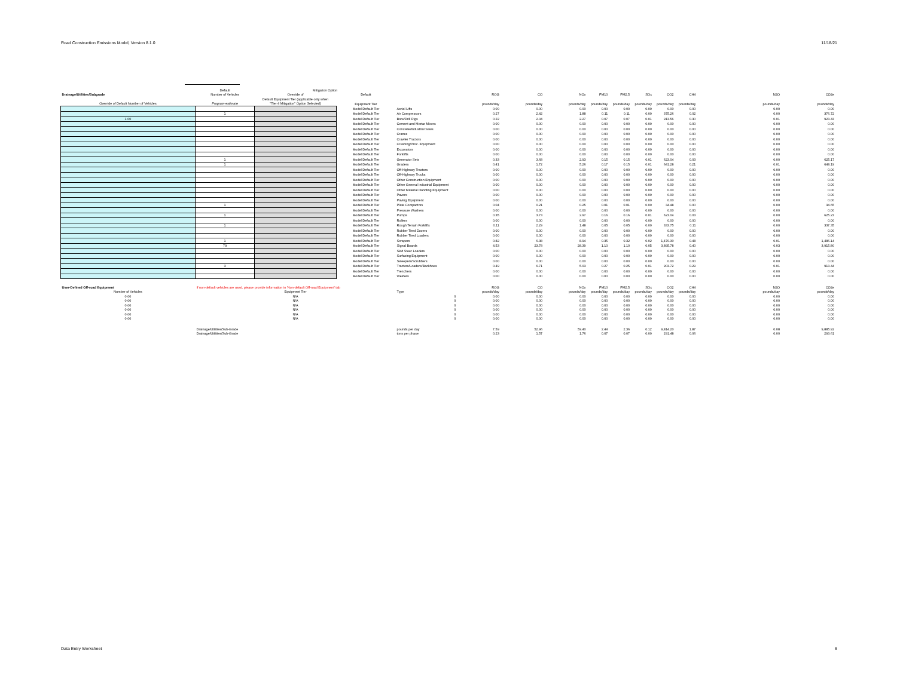Road Construction Emissions Model, Version 8.1.0 11/18/21
| | Default | Mitigation Option | | | | | | | | | | | | |
| --- | --- | --- | --- | --- | --- | --- | --- | --- | --- | --- | --- | --- | --- | --- |
| Drainage/Utilities/Subgrade | Number of Vehicles | Override of | Default | | ROG | CO | NOx | PM10 | PM2.5 | SOx | CO2 | CH4 | N2O | CO2e |
| | | Default Equipment Tier (applicable only when | | | | | | | | | | | | |
| Override of Default Number of Vehicles | Program-estimate | "Tier 4 Mitigation" Option Selected) | Equipment Tier | | pounds/day | pounds/day | pounds/day | pounds/day | pounds/day | pounds/day | pounds/day | pounds/day | pounds/day | pounds/day |
| | | | Model Default Tier | Aerial Lifts | 0.00 | 0.00 | 0.00 | 0.00 | 0.00 | 0.00 | 0.00 | 0.00 | 0.00 | 0.00 |
| | 1 | | Model Default Tier | Air Compressors | 0.27 | 2.42 | 1.88 | 0.11 | 0.11 | 0.00 | 375.26 | 0.02 | 0.00 | 376.72 |
| 1.00 | | | Model Default Tier | Bore/Drill Rigs | 0.22 | 2.04 | 2.27 | 0.07 | 0.07 | 0.01 | 913.56 | 0.30 | 0.01 | 923.43 |
| | | | Model Default Tier | Cement and Mortar Mixers | 0.00 | 0.00 | 0.00 | 0.00 | 0.00 | 0.00 | 0.00 | 0.00 | 0.00 | 0.00 |
| | | | Model Default Tier | Concrete/Industrial Saws | 0.00 | 0.00 | 0.00 | 0.00 | 0.00 | 0.00 | 0.00 | 0.00 | 0.00 | 0.00 |
| | | | Model Default Tier | Cranes | 0.00 | 0.00 | 0.00 | 0.00 | 0.00 | 0.00 | 0.00 | 0.00 | 0.00 | 0.00 |
| | | | Model Default Tier | Crawler Tractors | 0.00 | 0.00 | 0.00 | 0.00 | 0.00 | 0.00 | 0.00 | 0.00 | 0.00 | 0.00 |
| | | | Model Default Tier | Crushing/Proc. Equipment | 0.00 | 0.00 | 0.00 | 0.00 | 0.00 | 0.00 | 0.00 | 0.00 | 0.00 | 0.00 |
| | | | Model Default Tier | Excavators | 0.00 | 0.00 | 0.00 | 0.00 | 0.00 | 0.00 | 0.00 | 0.00 | 0.00 | 0.00 |
| | | | Model Default Tier | Forklifts | 0.00 | 0.00 | 0.00 | 0.00 | 0.00 | 0.00 | 0.00 | 0.00 | 0.00 | 0.00 |
| | 1 | | Model Default Tier | Generator Sets | 0.33 | 3.68 | 2.93 | 0.15 | 0.15 | 0.01 | 623.04 | 0.03 | 0.00 | 625.17 |
| | 1 | | Model Default Tier | Graders | 0.41 | 1.72 | 5.26 | 0.17 | 0.15 | 0.01 | 641.28 | 0.21 | 0.01 | 648.19 |
| | | | Model Default Tier | Off-Highway Tractors | 0.00 | 0.00 | 0.00 | 0.00 | 0.00 | 0.00 | 0.00 | 0.00 | 0.00 | 0.00 |
| | | | Model Default Tier | Off-Highway Trucks | 0.00 | 0.00 | 0.00 | 0.00 | 0.00 | 0.00 | 0.00 | 0.00 | 0.00 | 0.00 |
| | | | Model Default Tier | Other Construction Equipment | 0.00 | 0.00 | 0.00 | 0.00 | 0.00 | 0.00 | 0.00 | 0.00 | 0.00 | 0.00 |
| | | | Model Default Tier | Other General Industrial Equipment | 0.00 | 0.00 | 0.00 | 0.00 | 0.00 | 0.00 | 0.00 | 0.00 | 0.00 | 0.00 |
| | | | Model Default Tier | Other Material Handling Equipment | 0.00 | 0.00 | 0.00 | 0.00 | 0.00 | 0.00 | 0.00 | 0.00 | 0.00 | 0.00 |
| | | | Model Default Tier | Pavers | 0.00 | 0.00 | 0.00 | 0.00 | 0.00 | 0.00 | 0.00 | 0.00 | 0.00 | 0.00 |
| | | | Model Default Tier | Paving Equipment | 0.00 | 0.00 | 0.00 | 0.00 | 0.00 | 0.00 | 0.00 | 0.00 | 0.00 | 0.00 |
| | 1 | | Model Default Tier | Plate Compactors | 0.04 | 0.21 | 0.25 | 0.01 | 0.01 | 0.00 | 34.48 | 0.00 | 0.00 | 34.65 |
| | | | Model Default Tier | Pressure Washers | 0.00 | 0.00 | 0.00 | 0.00 | 0.00 | 0.00 | 0.00 | 0.00 | 0.00 | 0.00 |
| | 1 | | Model Default Tier | Pumps | 0.35 | 3.73 | 2.97 | 0.16 | 0.16 | 0.01 | 623.04 | 0.03 | 0.00 | 625.23 |
| | | | Model Default Tier | Rollers | 0.00 | 0.00 | 0.00 | 0.00 | 0.00 | 0.00 | 0.00 | 0.00 | 0.00 | 0.00 |
| | 1 | | Model Default Tier | Rough Terrain Forklifts | 0.11 | 2.29 | 1.48 | 0.05 | 0.05 | 0.00 | 333.75 | 0.11 | 0.00 | 337.35 |
| | | | Model Default Tier | Rubber Tired Dozers | 0.00 | 0.00 | 0.00 | 0.00 | 0.00 | 0.00 | 0.00 | 0.00 | 0.00 | 0.00 |
| | | | Model Default Tier | Rubber Tired Loaders | 0.00 | 0.00 | 0.00 | 0.00 | 0.00 | 0.00 | 0.00 | 0.00 | 0.00 | 0.00 |
| | 1 | | Model Default Tier | Scrapers | 0.82 | 6.38 | 8.94 | 0.35 | 0.32 | 0.02 | 1,470.30 | 0.48 | 0.01 | 1,486.14 |
| | 79 | | Model Default Tier | Signal Boards | 4.53 | 23.78 | 28.39 | 1.10 | 1.10 | 0.05 | 3,895.78 | 0.40 | 0.03 | 3,915.80 |
| | | | Model Default Tier | Skid Steer Loaders | 0.00 | 0.00 | 0.00 | 0.00 | 0.00 | 0.00 | 0.00 | 0.00 | 0.00 | 0.00 |
| | | | Model Default Tier | Surfacing Equipment | 0.00 | 0.00 | 0.00 | 0.00 | 0.00 | 0.00 | 0.00 | 0.00 | 0.00 | 0.00 |
| | | | Model Default Tier | Sweepers/Scrubbers | 0.00 | 0.00 | 0.00 | 0.00 | 0.00 | 0.00 | 0.00 | 0.00 | 0.00 | 0.00 |
| | 3 | | Model Default Tier | Tractors/Loaders/Backhoes | 0.49 | 6.71 | 5.03 | 0.27 | 0.25 | 0.01 | 903.72 | 0.29 | 0.01 | 913.44 |
| | | | Model Default Tier | Trenchers | 0.00 | 0.00 | 0.00 | 0.00 | 0.00 | 0.00 | 0.00 | 0.00 | 0.00 | 0.00 |
| | | | Model Default Tier | Welders | 0.00 | 0.00 | 0.00 | 0.00 | 0.00 | 0.00 | 0.00 | 0.00 | 0.00 | 0.00 |
| User-Defined Off-road Equipment | If non-default vehicles are used, please provide information in 'Non-default Off-road Equipment' tab | | | | ROG | CO | NOx | PM10 | PM2.5 | SOx | CO2 | CH4 | N2O | CO2e |
| Number of Vehicles | | Equipment Tier | | Type | pounds/day | pounds/day | pounds/day | pounds/day | pounds/day | pounds/day | pounds/day | pounds/day | pounds/day | pounds/day |
| 0.00 | | N/A | | 0 | 0.00 | 0.00 | 0.00 | 0.00 | 0.00 | 0.00 | 0.00 | 0.00 | 0.00 | 0.00 |
| 0.00 | | N/A | | 0 | 0.00 | 0.00 | 0.00 | 0.00 | 0.00 | 0.00 | 0.00 | 0.00 | 0.00 | 0.00 |
| 0.00 | | N/A | | 0 | 0.00 | 0.00 | 0.00 | 0.00 | 0.00 | 0.00 | 0.00 | 0.00 | 0.00 | 0.00 |
| 0.00 | | N/A | | 0 | 0.00 | 0.00 | 0.00 | 0.00 | 0.00 | 0.00 | 0.00 | 0.00 | 0.00 | 0.00 |
| 0.00 | | N/A | | 0 | 0.00 | 0.00 | 0.00 | 0.00 | 0.00 | 0.00 | 0.00 | 0.00 | 0.00 | 0.00 |
| 0.00 | | N/A | | 0 | 0.00 | 0.00 | 0.00 | 0.00 | 0.00 | 0.00 | 0.00 | 0.00 | 0.00 | 0.00 |
| | Drainage/Utilities/Sub-Grade | | | pounds per day | 7.59 | 52.96 | 59.40 | 2.44 | 2.36 | 0.12 | 9,814.20 | 1.87 | 0.08 | 9,885.92 |
| | Drainage/Utilities/Sub-Grade | | | tons per phase | 0.23 | 1.57 | 1.76 | 0.07 | 0.07 | 0.00 | 291.48 | 0.06 | 0.00 | 293.61 |
Data Entry Worksheet 6